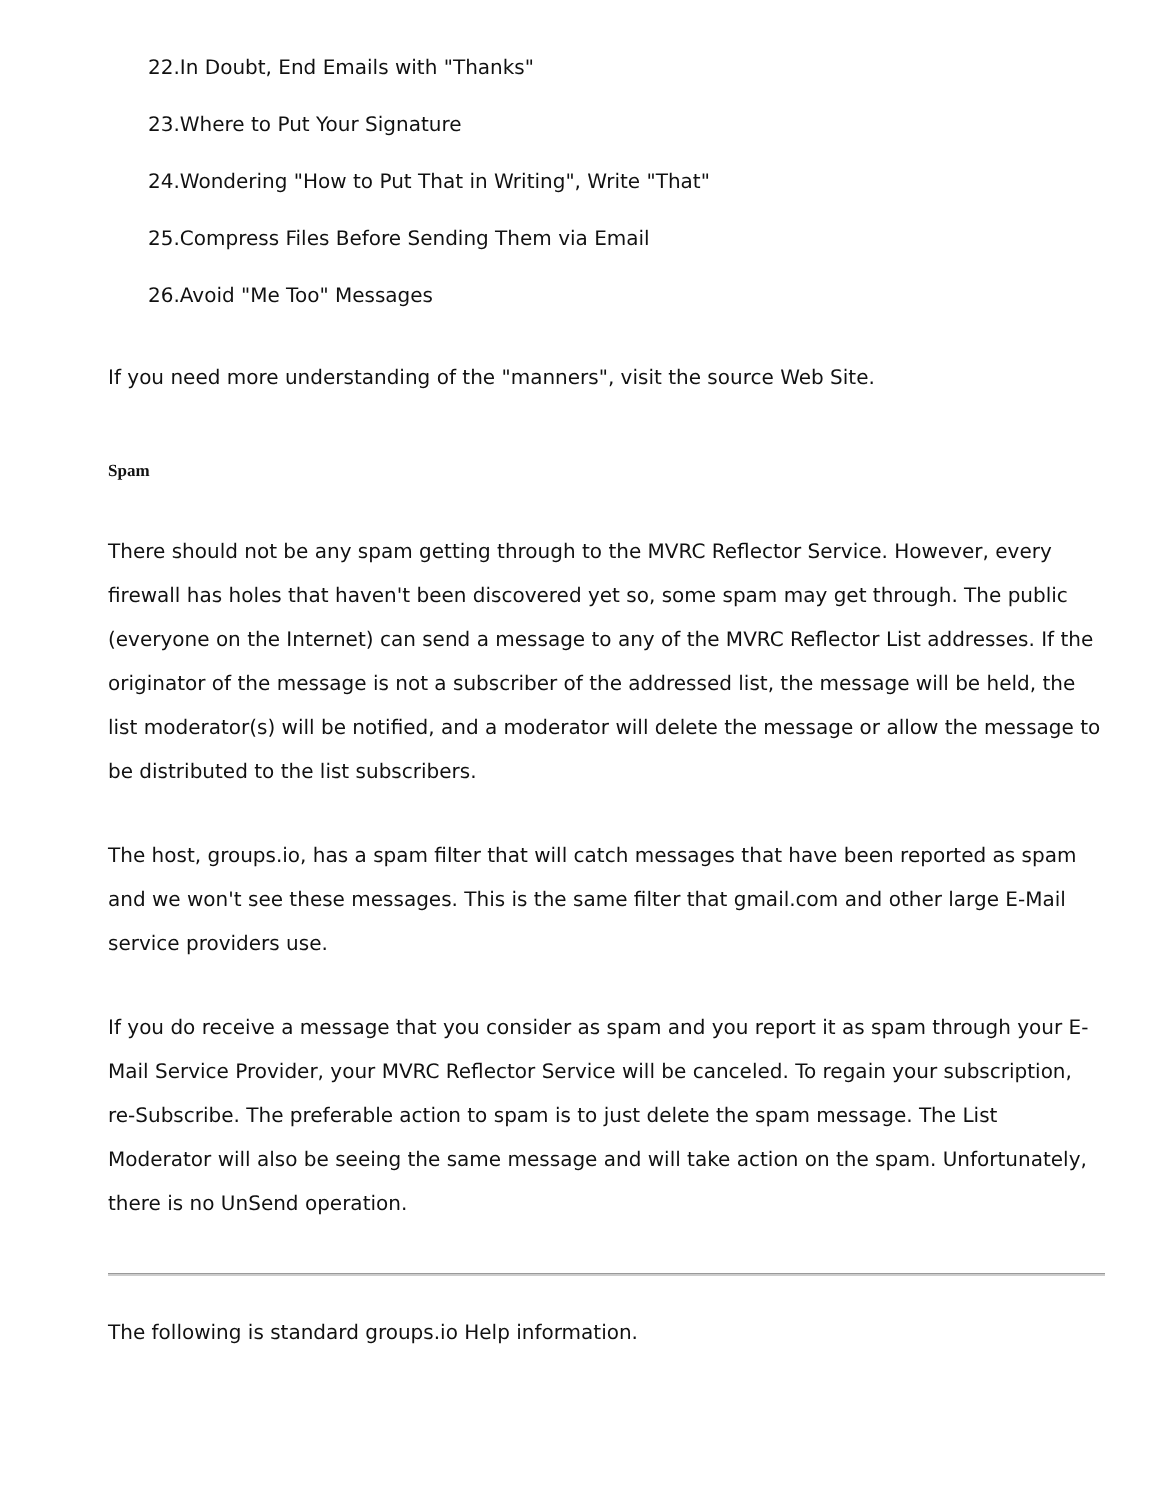22.In Doubt, End Emails with "Thanks"
23.Where to Put Your Signature
24.Wondering "How to Put That in Writing", Write "That"
25.Compress Files Before Sending Them via Email
26.Avoid "Me Too" Messages
If you need more understanding of the "manners", visit the source Web Site.
Spam
There should not be any spam getting through to the MVRC Reflector Service. However, every firewall has holes that haven't been discovered yet so, some spam may get through. The public (everyone on the Internet) can send a message to any of the MVRC Reflector List addresses. If the originator of the message is not a subscriber of the addressed list, the message will be held, the list moderator(s) will be notified, and a moderator will delete the message or allow the message to be distributed to the list subscribers.
The host, groups.io, has a spam filter that will catch messages that have been reported as spam and we won't see these messages. This is the same filter that gmail.com and other large E-Mail service providers use.
If you do receive a message that you consider as spam and you report it as spam through your E-Mail Service Provider, your MVRC Reflector Service will be canceled. To regain your subscription, re-Subscribe. The preferable action to spam is to just delete the spam message. The List Moderator will also be seeing the same message and will take action on the spam. Unfortunately, there is no UnSend operation.
The following is standard groups.io Help information.